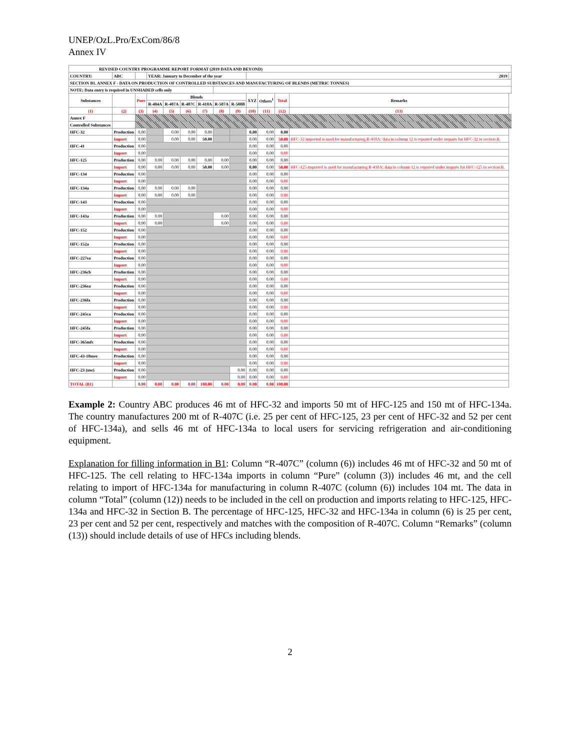UNEP/OzL.Pro/ExCom/86/8
Annex IV
| REVISED COUNTRY PROGRAMME REPORT FORMAT (2019 DATA AND BEYOND) | | | | | | | | | | | | | |
| COUNTRY: | ABC | | YEAR: January to December of the year | | | | | | 2019 | | | | |
| SECTION B1. ANNEX F - DATA ON PRODUCTION OF CONTROLLED SUBSTANCES AND MANUFACTURING OF BLENDS (METRIC TONNES) | | | | | | | | | | | | | |
| NOTE: Data entry is required in UNSHADED cells only | | | | | | | | | | | | | |
| Substances | | Pure | Blends | | | | | | XYZ | Others<sup>1</sup> | Total | Remarks | |
| | | | R-404A | R-407A | R-407C | R-410A | R-507A | R-508B | | | | | |
| (1) | (2) | (3) | (4) | (5) | (6) | (7) | (8) | (9) | (10) | (11) | (12) | (13) | |
| Annex F | | | | | | | | | | | | | |
| Controlled Substances | | | | | | | | | | | | | |
| HFC-32 | Production | 0.00 | | 0.00 | 0.00 | 0.00 | | | 0.00 | 0.00 | 0.00 | | |
| | Import | 0.00 | | 0.00 | 0.00 | 50.00 | | | 0.00 | 0.00 | 50.00 | HFC-32 imported is used for manufacturing R-410A; data in column 12 is reported under imports for HFC-32 in section B. | |
| HFC-41 | Production | 0.00 | | | | | | | 0.00 | 0.00 | 0.00 | | |
| | Import | 0.00 | | | | | | | 0.00 | 0.00 | 0.00 | | |
| HFC-125 | Production | 0.00 | 0.00 | 0.00 | 0.00 | 0.00 | 0.00 | | 0.00 | 0.00 | 0.00 | | |
| | Import | 0.00 | 0.00 | 0.00 | 0.00 | 50.00 | 0.00 | | 0.00 | 0.00 | 50.00 | HFC-125 imported is used for manufacturing R-410A; data in column 12 is reported under imports for HFC-125 in section B. | |
| HFC-134 | Production | 0.00 | | | | | | | 0.00 | 0.00 | 0.00 | | |
| | Import | 0.00 | | | | | | | 0.00 | 0.00 | 0.00 | | |
| HFC-134a | Production | 0.00 | 0.00 | 0.00 | 0.00 | | | | 0.00 | 0.00 | 0.00 | | |
| | Import | 0.00 | 0.00 | 0.00 | 0.00 | | | | 0.00 | 0.00 | 0.00 | | |
| HFC-143 | Production | 0.00 | | | | | | | 0.00 | 0.00 | 0.00 | | |
| | Import | 0.00 | | | | | | | 0.00 | 0.00 | 0.00 | | |
| HFC-143a | Production | 0.00 | 0.00 | | | | 0.00 | | 0.00 | 0.00 | 0.00 | | |
| | Import | 0.00 | 0.00 | | | | 0.00 | | 0.00 | 0.00 | 0.00 | | |
| HFC-152 | Production | 0.00 | | | | | | | 0.00 | 0.00 | 0.00 | | |
| | Import | 0.00 | | | | | | | 0.00 | 0.00 | 0.00 | | |
| HFC-152a | Production | 0.00 | | | | | | | 0.00 | 0.00 | 0.00 | | |
| | Import | 0.00 | | | | | | | 0.00 | 0.00 | 0.00 | | |
| HFC-227ea | Production | 0.00 | | | | | | | 0.00 | 0.00 | 0.00 | | |
| | Import | 0.00 | | | | | | | 0.00 | 0.00 | 0.00 | | |
| HFC-236cb | Production | 0.00 | | | | | | | 0.00 | 0.00 | 0.00 | | |
| | Import | 0.00 | | | | | | | 0.00 | 0.00 | 0.00 | | |
| HFC-236ea | Production | 0.00 | | | | | | | 0.00 | 0.00 | 0.00 | | |
| | Import | 0.00 | | | | | | | 0.00 | 0.00 | 0.00 | | |
| HFC-236fa | Production | 0.00 | | | | | | | 0.00 | 0.00 | 0.00 | | |
| | Import | 0.00 | | | | | | | 0.00 | 0.00 | 0.00 | | |
| HFC-245ca | Production | 0.00 | | | | | | | 0.00 | 0.00 | 0.00 | | |
| | Import | 0.00 | | | | | | | 0.00 | 0.00 | 0.00 | | |
| HFC-245fa | Production | 0.00 | | | | | | | 0.00 | 0.00 | 0.00 | | |
| | Import | 0.00 | | | | | | | 0.00 | 0.00 | 0.00 | | |
| HFC-365mfc | Production | 0.00 | | | | | | | 0.00 | 0.00 | 0.00 | | |
| | Import | 0.00 | | | | | | | 0.00 | 0.00 | 0.00 | | |
| HFC-43-10mee | Production | 0.00 | | | | | | | 0.00 | 0.00 | 0.00 | | |
| | Import | 0.00 | | | | | | | 0.00 | 0.00 | 0.00 | | |
| HFC-23 (use) | Production | 0.00 | | | | | | 0.00 | 0.00 | 0.00 | 0.00 | | |
| | Import | 0.00 | | | | | | 0.00 | 0.00 | 0.00 | 0.00 | | |
| TOTAL (B1) | | 0.00 | 0.00 | 0.00 | 0.00 | 100.00 | 0.00 | 0.00 | 0.00 | 0.00 | 100.00 | | |
Example 2: Country ABC produces 46 mt of HFC-32 and imports 50 mt of HFC-125 and 150 mt of HFC-134a. The country manufactures 200 mt of R-407C (i.e. 25 per cent of HFC-125, 23 per cent of HFC-32 and 52 per cent of HFC-134a), and sells 46 mt of HFC-134a to local users for servicing refrigeration and air-conditioning equipment.
Explanation for filling information in B1: Column “R-407C” (column (6)) includes 46 mt of HFC-32 and 50 mt of HFC-125. The cell relating to HFC-134a imports in column “Pure” (column (3)) includes 46 mt, and the cell relating to import of HFC-134a for manufacturing in column R-407C (column (6)) includes 104 mt. The data in column “Total” (column (12)) needs to be included in the cell on production and imports relating to HFC-125, HFC-134a and HFC-32 in Section B. The percentage of HFC-125, HFC-32 and HFC-134a in column (6) is 25 per cent, 23 per cent and 52 per cent, respectively and matches with the composition of R-407C. Column “Remarks” (column (13)) should include details of use of HFCs including blends.
2